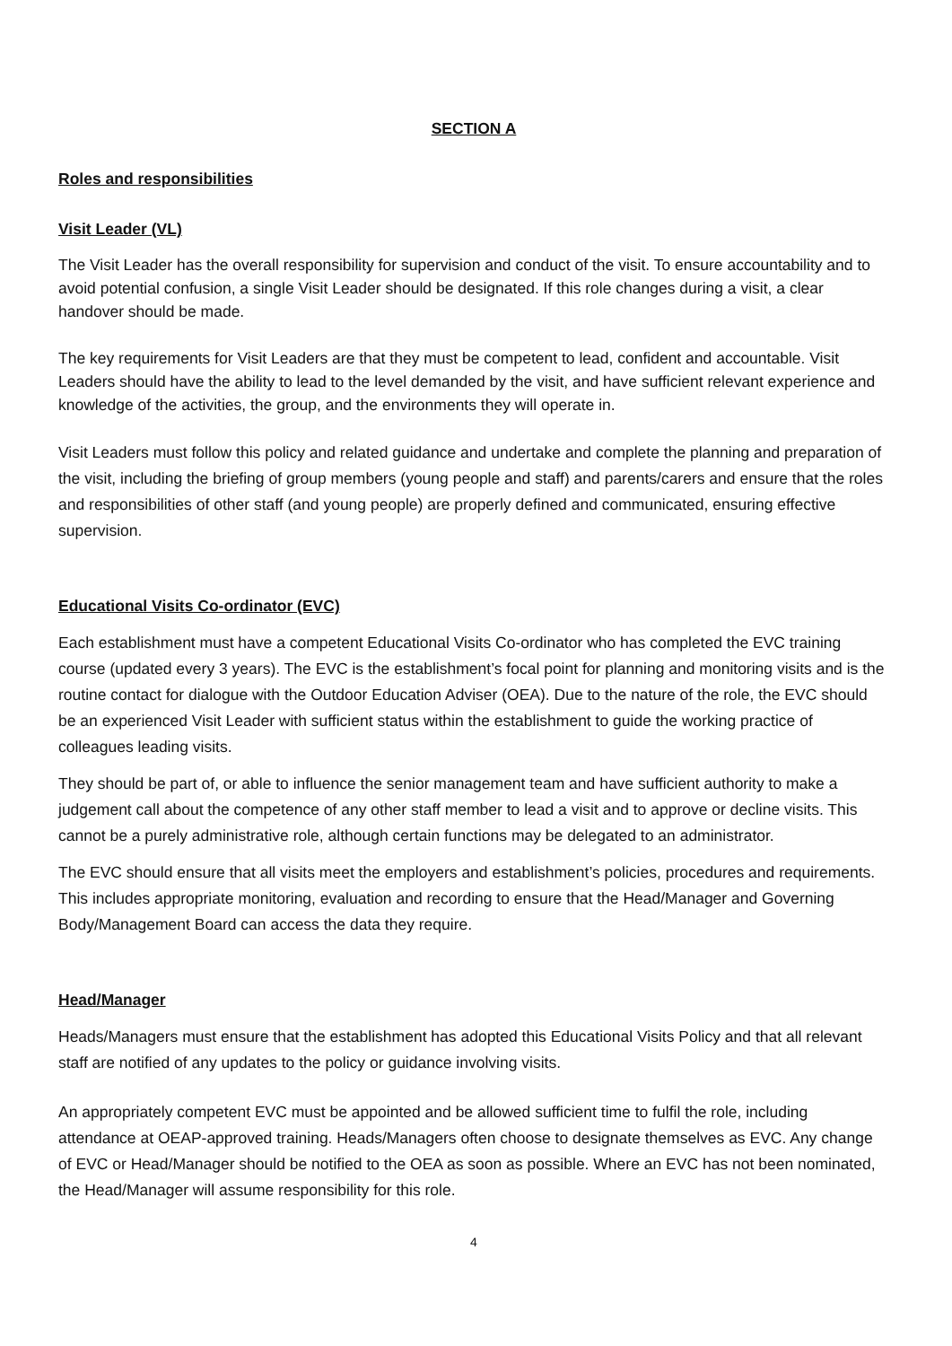SECTION A
Roles and responsibilities
Visit Leader (VL)
The Visit Leader has the overall responsibility for supervision and conduct of the visit. To ensure accountability and to avoid potential confusion, a single Visit Leader should be designated. If this role changes during a visit, a clear handover should be made.
The key requirements for Visit Leaders are that they must be competent to lead, confident and accountable. Visit Leaders should have the ability to lead to the level demanded by the visit, and have sufficient relevant experience and knowledge of the activities, the group, and the environments they will operate in.
Visit Leaders must follow this policy and related guidance and undertake and complete the planning and preparation of the visit, including the briefing of group members (young people and staff) and parents/carers and ensure that the roles and responsibilities of other staff (and young people) are properly defined and communicated, ensuring effective supervision.
Educational Visits Co-ordinator (EVC)
Each establishment must have a competent Educational Visits Co-ordinator who has completed the EVC training course (updated every 3 years). The EVC is the establishment’s focal point for planning and monitoring visits and is the routine contact for dialogue with the Outdoor Education Adviser (OEA). Due to the nature of the role, the EVC should be an experienced Visit Leader with sufficient status within the establishment to guide the working practice of colleagues leading visits.
They should be part of, or able to influence the senior management team and have sufficient authority to make a judgement call about the competence of any other staff member to lead a visit and to approve or decline visits. This cannot be a purely administrative role, although certain functions may be delegated to an administrator.
The EVC should ensure that all visits meet the employers and establishment’s policies, procedures and requirements. This includes appropriate monitoring, evaluation and recording to ensure that the Head/Manager and Governing Body/Management Board can access the data they require.
Head/Manager
Heads/Managers must ensure that the establishment has adopted this Educational Visits Policy and that all relevant staff are notified of any updates to the policy or guidance involving visits.
An appropriately competent EVC must be appointed and be allowed sufficient time to fulfil the role, including attendance at OEAP-approved training. Heads/Managers often choose to designate themselves as EVC. Any change of EVC or Head/Manager should be notified to the OEA as soon as possible. Where an EVC has not been nominated, the Head/Manager will assume responsibility for this role.
4